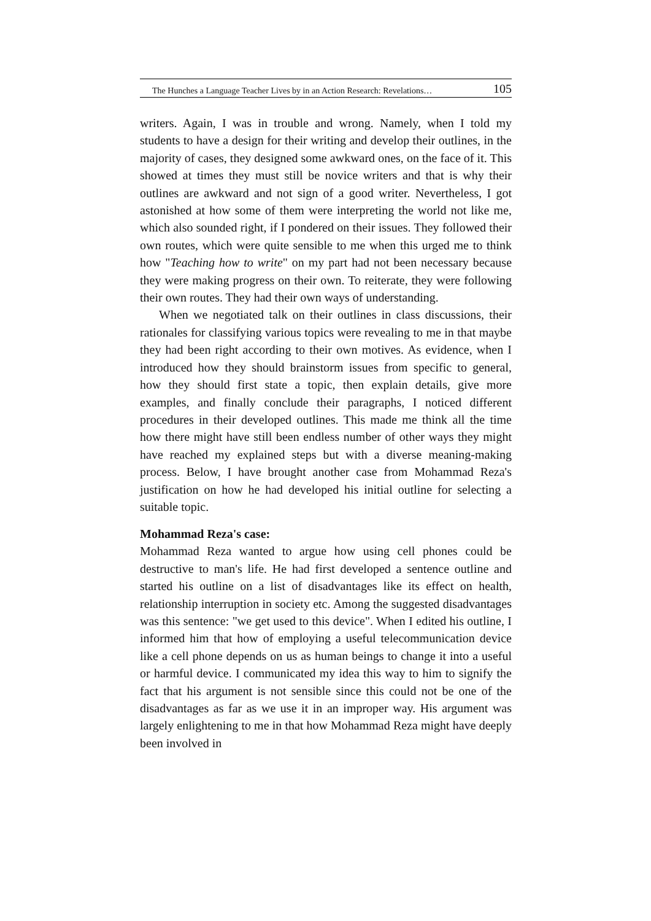The Hunches a Language Teacher Lives by in an Action Research: Revelations… 105
writers. Again, I was in trouble and wrong. Namely, when I told my students to have a design for their writing and develop their outlines, in the majority of cases, they designed some awkward ones, on the face of it. This showed at times they must still be novice writers and that is why their outlines are awkward and not sign of a good writer. Nevertheless, I got astonished at how some of them were interpreting the world not like me, which also sounded right, if I pondered on their issues. They followed their own routes, which were quite sensible to me when this urged me to think how "Teaching how to write" on my part had not been necessary because they were making progress on their own. To reiterate, they were following their own routes. They had their own ways of understanding.
When we negotiated talk on their outlines in class discussions, their rationales for classifying various topics were revealing to me in that maybe they had been right according to their own motives. As evidence, when I introduced how they should brainstorm issues from specific to general, how they should first state a topic, then explain details, give more examples, and finally conclude their paragraphs, I noticed different procedures in their developed outlines. This made me think all the time how there might have still been endless number of other ways they might have reached my explained steps but with a diverse meaning-making process. Below, I have brought another case from Mohammad Reza's justification on how he had developed his initial outline for selecting a suitable topic.
Mohammad Reza's case:
Mohammad Reza wanted to argue how using cell phones could be destructive to man's life. He had first developed a sentence outline and started his outline on a list of disadvantages like its effect on health, relationship interruption in society etc. Among the suggested disadvantages was this sentence: "we get used to this device". When I edited his outline, I informed him that how of employing a useful telecommunication device like a cell phone depends on us as human beings to change it into a useful or harmful device. I communicated my idea this way to him to signify the fact that his argument is not sensible since this could not be one of the disadvantages as far as we use it in an improper way. His argument was largely enlightening to me in that how Mohammad Reza might have deeply been involved in